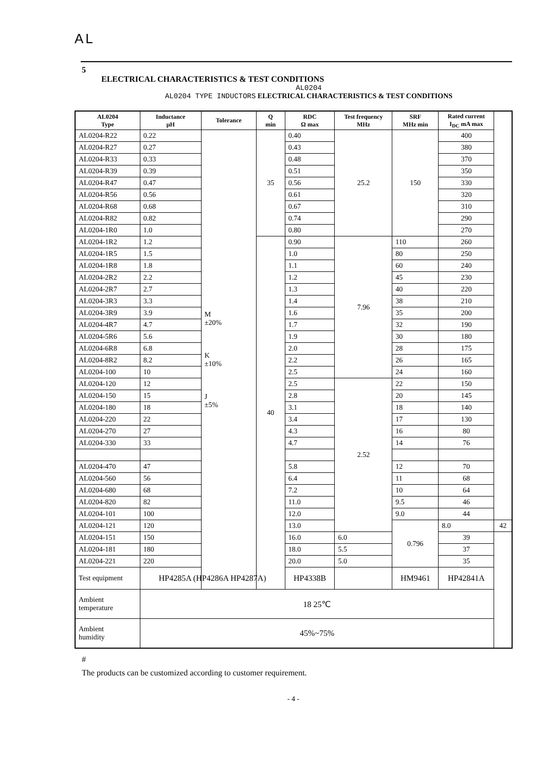AL
5
ELECTRICAL CHARACTERISTICS & TEST CONDITIONS
AL0204
AL0204 TYPE INDUCTORS ELECTRICAL CHARACTERISTICS & TEST CONDITIONS
| AL0204 Type | Inductance μH | Tolerance | Q min | RDC Ω max | Test frequency MHz | SRF MHz min | Rated current I<sub>DC</sub> mA max | |
| --- | --- | --- | --- | --- | --- | --- | --- | --- |
| AL0204-R22 | 0.22 | M ±20% K ±10% J ±5% | 35 | 0.40 | 25.2 | 150 | 400 | |
| AL0204-R27 | 0.27 | | | 0.43 | | | 380 | |
| AL0204-R33 | 0.33 | | | 0.48 | | | 370 | |
| AL0204-R39 | 0.39 | | | 0.51 | | | 350 | |
| AL0204-R47 | 0.47 | | | 0.56 | | | 330 | |
| AL0204-R56 | 0.56 | | | 0.61 | | | 320 | |
| AL0204-R68 | 0.68 | | | 0.67 | | | 310 | |
| AL0204-R82 | 0.82 | | | 0.74 | | | 290 | |
| AL0204-1R0 | 1.0 | | | 0.80 | | | 270 | |
| AL0204-1R2 | 1.2 | | 40 | 0.90 | 7.96 | 110 | 260 | |
| AL0204-1R5 | 1.5 | | | 1.0 | | 80 | 250 | |
| AL0204-1R8 | 1.8 | | | 1.1 | | 60 | 240 | |
| AL0204-2R2 | 2.2 | | | 1.2 | | 45 | 230 | |
| AL0204-2R7 | 2.7 | | | 1.3 | | 40 | 220 | |
| AL0204-3R3 | 3.3 | | | 1.4 | | 38 | 210 | |
| AL0204-3R9 | 3.9 | | | 1.6 | | 35 | 200 | |
| AL0204-4R7 | 4.7 | | | 1.7 | | 32 | 190 | |
| AL0204-5R6 | 5.6 | | | 1.9 | | 30 | 180 | |
| AL0204-6R8 | 6.8 | | | 2.0 | | 28 | 175 | |
| AL0204-8R2 | 8.2 | | | 2.2 | | 26 | 165 | |
| AL0204-100 | 10 | | | 2.5 | | 24 | 160 | |
| AL0204-120 | 12 | | | 2.5 | 2.52 | 22 | 150 | |
| AL0204-150 | 15 | | | 2.8 | | 20 | 145 | |
| AL0204-180 | 18 | | | 3.1 | | 18 | 140 | |
| AL0204-220 | 22 | | | 3.4 | | 17 | 130 | |
| AL0204-270 | 27 | | | 4.3 | | 16 | 80 | |
| AL0204-330 | 33 | | | 4.7 | | 14 | 76 | |
| AL0204-470 | 47 | | | 5.8 | | 12 | 70 | |
| AL0204-560 | 56 | | | 6.4 | | 11 | 68 | |
| AL0204-680 | 68 | | | 7.2 | | 10 | 64 | |
| AL0204-820 | 82 | | | 11.0 | | 9.5 | 46 | |
| AL0204-101 | 100 | | | 12.0 | | 9.0 | 44 | |
| AL0204-121 | 120 | | | 13.0 | | 0.796 | 8.0 | 42 |
| AL0204-151 | 150 | | | 16.0 | 6.0 | | 39 | |
| AL0204-181 | 180 | | | 18.0 | 5.5 | | 37 | |
| AL0204-221 | 220 | | | 20.0 | 5.0 | | 35 | |
| Test equipment | HP4285A (HP4286A HP4287A) | | | HP4338B | | HM9461 | HP42841A | |
| Ambient temperature | 18 25℃ | | | | | | | |
| Ambient humidity | 45%~75% | | | | | | | |
#
The products can be customized according to customer requirement.
- 4 -